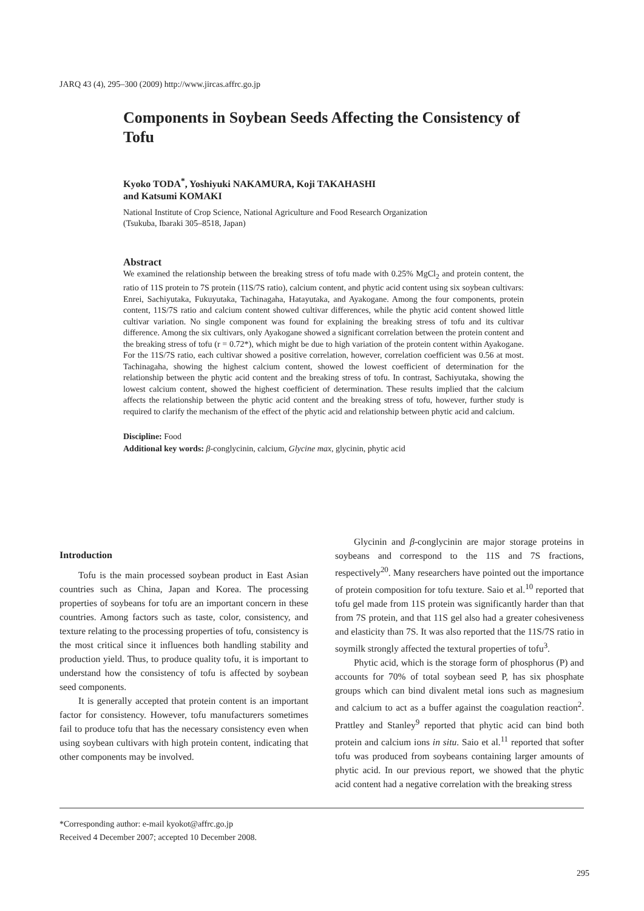JARQ 43 (4), 295–300 (2009) http://www.jircas.affrc.go.jp
Components in Soybean Seeds Affecting the Consistency of Tofu
Kyoko TODA<sup>*</sup>, Yoshiyuki NAKAMURA, Koji TAKAHASHI
and Katsumi KOMAKI
National Institute of Crop Science, National Agriculture and Food Research Organization
(Tsukuba, Ibaraki 305–8518, Japan)
Abstract
We examined the relationship between the breaking stress of tofu made with 0.25% MgCl<sub>2</sub> and protein content, the ratio of 11S protein to 7S protein (11S/7S ratio), calcium content, and phytic acid content using six soybean cultivars: Enrei, Sachiyutaka, Fukuyutaka, Tachinagaha, Hatayutaka, and Ayakogane. Among the four components, protein content, 11S/7S ratio and calcium content showed cultivar differences, while the phytic acid content showed little cultivar variation. No single component was found for explaining the breaking stress of tofu and its cultivar difference. Among the six cultivars, only Ayakogane showed a significant correlation between the protein content and the breaking stress of tofu (r = 0.72*), which might be due to high variation of the protein content within Ayakogane. For the 11S/7S ratio, each cultivar showed a positive correlation, however, correlation coefficient was 0.56 at most. Tachinagaha, showing the highest calcium content, showed the lowest coefficient of determination for the relationship between the phytic acid content and the breaking stress of tofu. In contrast, Sachiyutaka, showing the lowest calcium content, showed the highest coefficient of determination. These results implied that the calcium affects the relationship between the phytic acid content and the breaking stress of tofu, however, further study is required to clarify the mechanism of the effect of the phytic acid and relationship between phytic acid and calcium.
Discipline: Food
Additional key words: β-conglycinin, calcium, Glycine max, glycinin, phytic acid
Introduction
Tofu is the main processed soybean product in East Asian countries such as China, Japan and Korea. The processing properties of soybeans for tofu are an important concern in these countries. Among factors such as taste, color, consistency, and texture relating to the processing properties of tofu, consistency is the most critical since it influences both handling stability and production yield. Thus, to produce quality tofu, it is important to understand how the consistency of tofu is affected by soybean seed components.
It is generally accepted that protein content is an important factor for consistency. However, tofu manufacturers sometimes fail to produce tofu that has the necessary consistency even when using soybean cultivars with high protein content, indicating that other components may be involved.
Glycinin and β-conglycinin are major storage proteins in soybeans and correspond to the 11S and 7S fractions, respectively<sup>20</sup>. Many researchers have pointed out the importance of protein composition for tofu texture. Saio et al.<sup>10</sup> reported that tofu gel made from 11S protein was significantly harder than that from 7S protein, and that 11S gel also had a greater cohesiveness and elasticity than 7S. It was also reported that the 11S/7S ratio in soymilk strongly affected the textural properties of tofu<sup>3</sup>.
Phytic acid, which is the storage form of phosphorus (P) and accounts for 70% of total soybean seed P, has six phosphate groups which can bind divalent metal ions such as magnesium and calcium to act as a buffer against the coagulation reaction<sup>2</sup>. Prattley and Stanley<sup>9</sup> reported that phytic acid can bind both protein and calcium ions in situ. Saio et al.<sup>11</sup> reported that softer tofu was produced from soybeans containing larger amounts of phytic acid. In our previous report, we showed that the phytic acid content had a negative correlation with the breaking stress
*Corresponding author: e-mail kyokot@affrc.go.jp
Received 4 December 2007; accepted 10 December 2008.
295